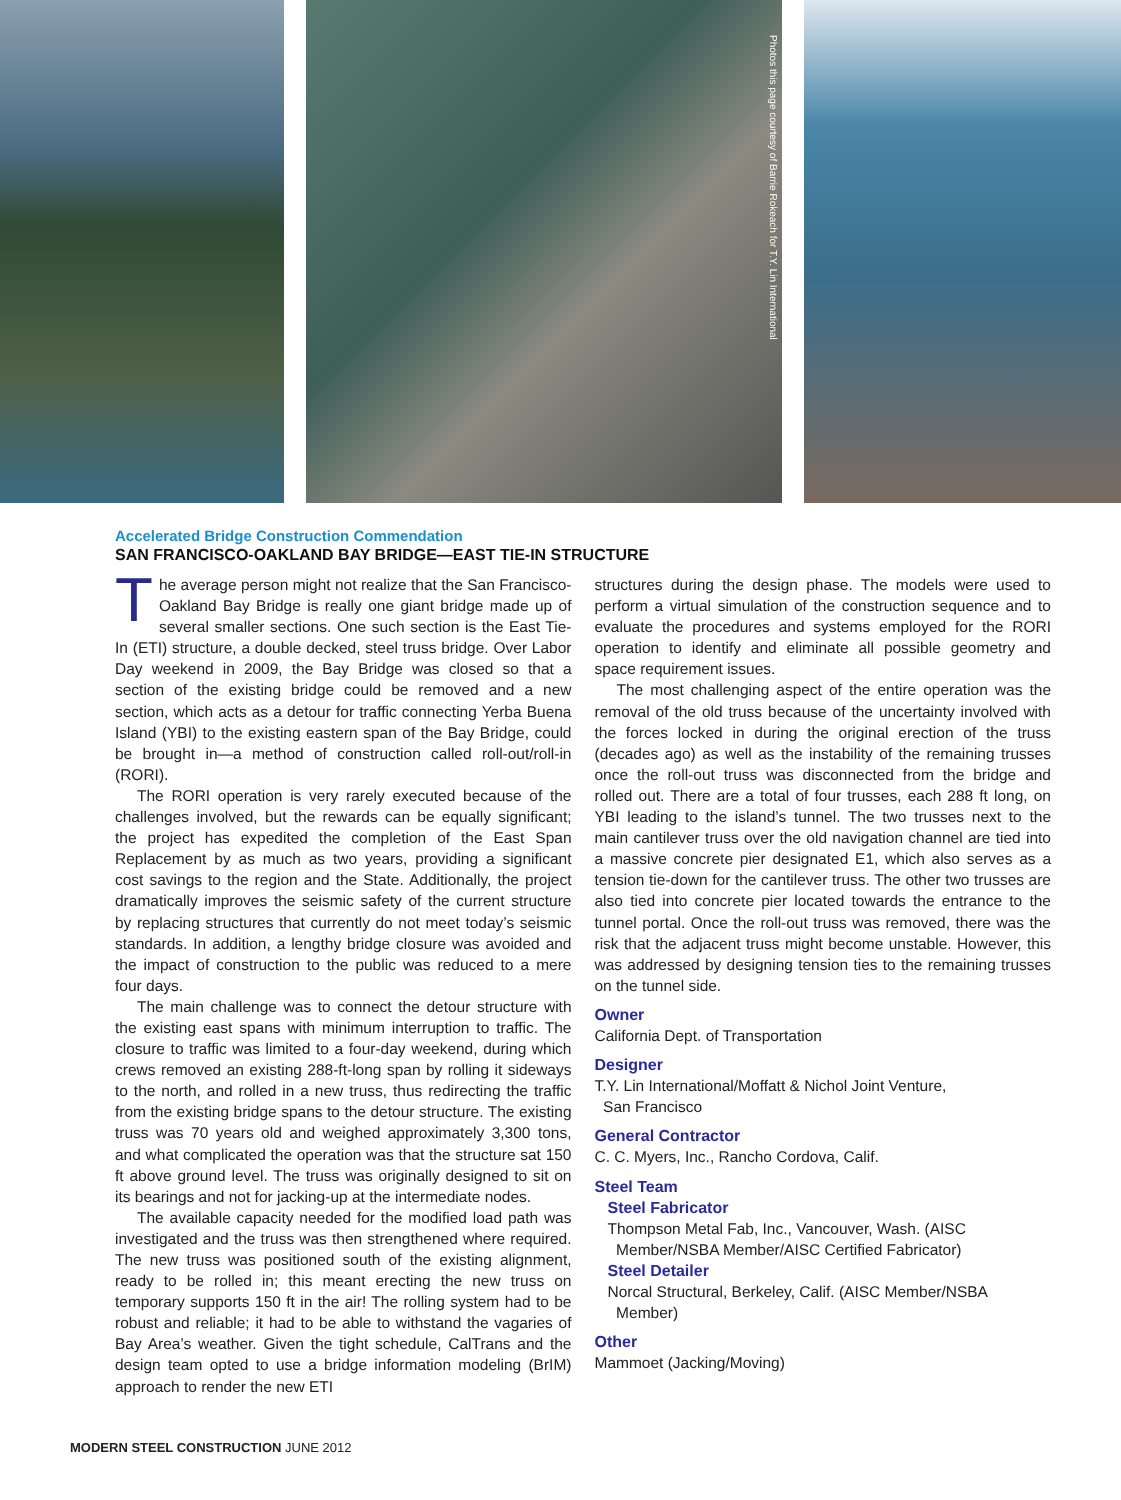Photos this page courtesy of Barrie Rokeach for T.Y. Lin International
Accelerated Bridge Construction Commendation
SAN FRANCISCO-OAKLAND BAY BRIDGE—EAST TIE-IN STRUCTURE
The average person might not realize that the San Francisco-Oakland Bay Bridge is really one giant bridge made up of several smaller sections. One such section is the East Tie-In (ETI) structure, a double decked, steel truss bridge. Over Labor Day weekend in 2009, the Bay Bridge was closed so that a section of the existing bridge could be removed and a new section, which acts as a detour for traffic connecting Yerba Buena Island (YBI) to the existing eastern span of the Bay Bridge, could be brought in—a method of construction called roll-out/roll-in (RORI).
The RORI operation is very rarely executed because of the challenges involved, but the rewards can be equally significant; the project has expedited the completion of the East Span Replacement by as much as two years, providing a significant cost savings to the region and the State. Additionally, the project dramatically improves the seismic safety of the current structure by replacing structures that currently do not meet today’s seismic standards. In addition, a lengthy bridge closure was avoided and the impact of construction to the public was reduced to a mere four days.
The main challenge was to connect the detour structure with the existing east spans with minimum interruption to traffic. The closure to traffic was limited to a four-day weekend, during which crews removed an existing 288-ft-long span by rolling it sideways to the north, and rolled in a new truss, thus redirecting the traffic from the existing bridge spans to the detour structure. The existing truss was 70 years old and weighed approximately 3,300 tons, and what complicated the operation was that the structure sat 150 ft above ground level. The truss was originally designed to sit on its bearings and not for jacking-up at the intermediate nodes.
The available capacity needed for the modified load path was investigated and the truss was then strengthened where required. The new truss was positioned south of the existing alignment, ready to be rolled in; this meant erecting the new truss on temporary supports 150 ft in the air! The rolling system had to be robust and reliable; it had to be able to withstand the vagaries of Bay Area’s weather. Given the tight schedule, CalTrans and the design team opted to use a bridge information modeling (BrIM) approach to render the new ETI
structures during the design phase. The models were used to perform a virtual simulation of the construction sequence and to evaluate the procedures and systems employed for the RORI operation to identify and eliminate all possible geometry and space requirement issues.
The most challenging aspect of the entire operation was the removal of the old truss because of the uncertainty involved with the forces locked in during the original erection of the truss (decades ago) as well as the instability of the remaining trusses once the roll-out truss was disconnected from the bridge and rolled out. There are a total of four trusses, each 288 ft long, on YBI leading to the island’s tunnel. The two trusses next to the main cantilever truss over the old navigation channel are tied into a massive concrete pier designated E1, which also serves as a tension tie-down for the cantilever truss. The other two trusses are also tied into concrete pier located towards the entrance to the tunnel portal. Once the roll-out truss was removed, there was the risk that the adjacent truss might become unstable. However, this was addressed by designing tension ties to the remaining trusses on the tunnel side.
Owner
California Dept. of Transportation
Designer
T.Y. Lin International/Moffatt & Nichol Joint Venture,
San Francisco
General Contractor
C. C. Myers, Inc., Rancho Cordova, Calif.
Steel Team
Steel Fabricator
Thompson Metal Fab, Inc., Vancouver, Wash. (AISC
Member/NSBA Member/AISC Certified Fabricator)
Steel Detailer
Norcal Structural, Berkeley, Calif. (AISC Member/NSBA
Member)
Other
Mammoet (Jacking/Moving)
MODERN STEEL CONSTRUCTION JUNE 2012